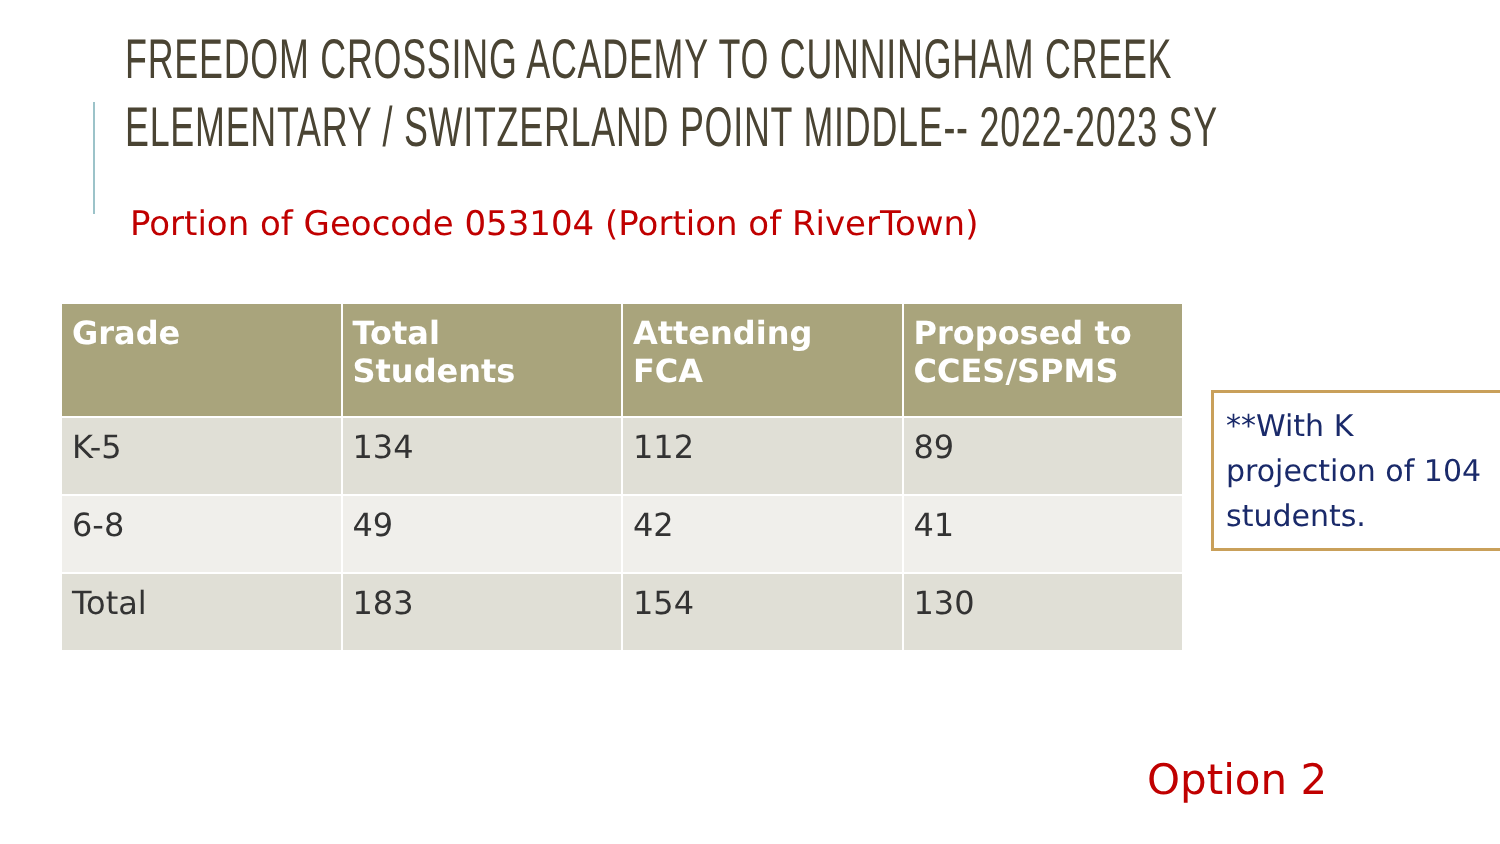FREEDOM CROSSING ACADEMY TO CUNNINGHAM CREEK
ELEMENTARY / SWITZERLAND POINT MIDDLE-- 2022-2023 SY
Portion of Geocode 053104 (Portion of RiverTown)
| Grade | Total Students | Attending FCA | Proposed to CCES/SPMS |
| --- | --- | --- | --- |
| K-5 | 134 | 112 | 89 |
| 6-8 | 49 | 42 | 41 |
| Total | 183 | 154 | 130 |
**With K projection of 104 students.
Option 2